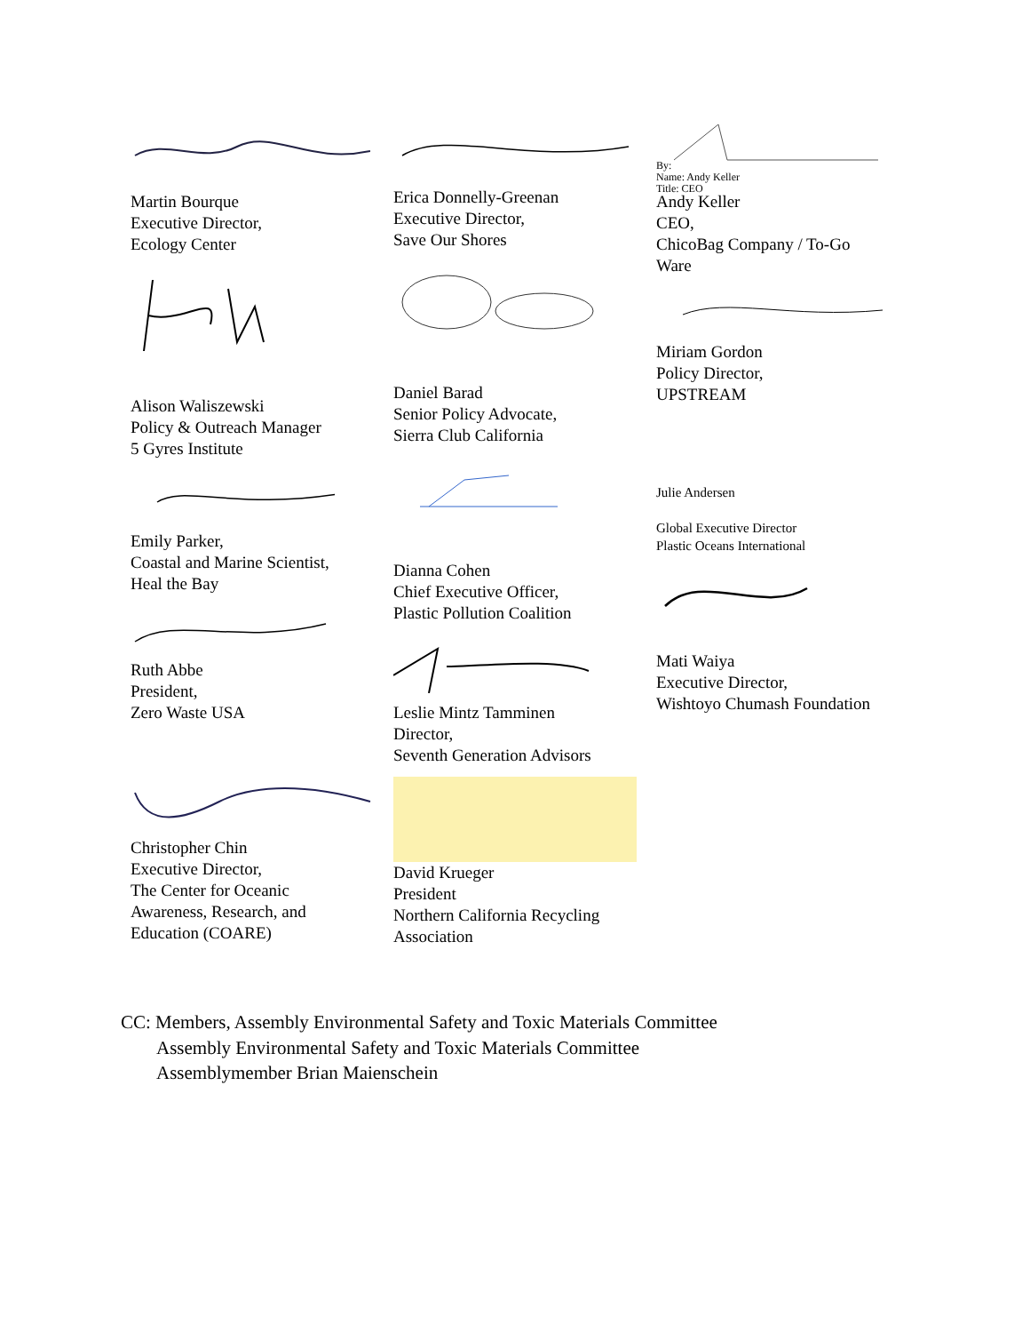Martin Bourque
Executive Director,
Ecology Center
Alison Waliszewski
Policy & Outreach Manager
5 Gyres Institute
Emily Parker,
Coastal and Marine Scientist,
Heal the Bay
Ruth Abbe
President,
Zero Waste USA
Christopher Chin
Executive Director,
The Center for Oceanic
Awareness, Research, and
Education (COARE)
Erica Donnelly-Greenan
Executive Director,
Save Our Shores
Daniel Barad
Senior Policy Advocate,
Sierra Club California
Dianna Cohen
Chief Executive Officer,
Plastic Pollution Coalition
Leslie Mintz Tamminen
Director,
Seventh Generation Advisors
David Krueger
President
Northern California Recycling
Association
By:
Name: Andy Keller
Title: CEO
Andy Keller
CEO,
ChicoBag Company / To-Go
Ware
Miriam Gordon
Policy Director,
UPSTREAM
Julie Andersen
Global Executive Director
Plastic Oceans International
Mati Waiya
Executive Director,
Wishtoyo Chumash Foundation
CC: Members, Assembly Environmental Safety and Toxic Materials Committee
Assembly Environmental Safety and Toxic Materials Committee
Assemblymember Brian Maienschein